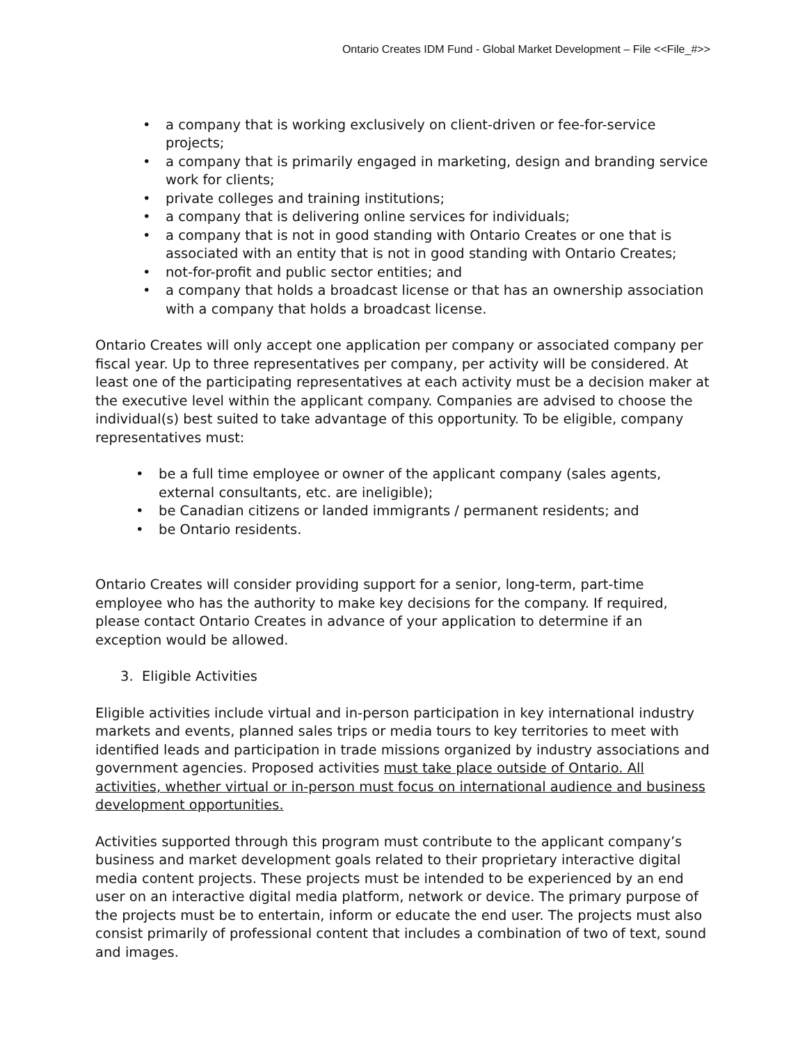Ontario Creates IDM Fund - Global Market Development – File <<File_#>>
• a company that is working exclusively on client-driven or fee-for-service projects;
• a company that is primarily engaged in marketing, design and branding service work for clients;
• private colleges and training institutions;
• a company that is delivering online services for individuals;
• a company that is not in good standing with Ontario Creates or one that is associated with an entity that is not in good standing with Ontario Creates;
• not-for-profit and public sector entities; and
• a company that holds a broadcast license or that has an ownership association with a company that holds a broadcast license.
Ontario Creates will only accept one application per company or associated company per fiscal year. Up to three representatives per company, per activity will be considered. At least one of the participating representatives at each activity must be a decision maker at the executive level within the applicant company. Companies are advised to choose the individual(s) best suited to take advantage of this opportunity. To be eligible, company representatives must:
• be a full time employee or owner of the applicant company (sales agents, external consultants, etc. are ineligible);
• be Canadian citizens or landed immigrants / permanent residents; and
• be Ontario residents.
Ontario Creates will consider providing support for a senior, long-term, part-time employee who has the authority to make key decisions for the company. If required, please contact Ontario Creates in advance of your application to determine if an exception would be allowed.
3. Eligible Activities
Eligible activities include virtual and in-person participation in key international industry markets and events, planned sales trips or media tours to key territories to meet with identified leads and participation in trade missions organized by industry associations and government agencies. Proposed activities must take place outside of Ontario. All activities, whether virtual or in-person must focus on international audience and business development opportunities.
Activities supported through this program must contribute to the applicant company’s business and market development goals related to their proprietary interactive digital media content projects. These projects must be intended to be experienced by an end user on an interactive digital media platform, network or device. The primary purpose of the projects must be to entertain, inform or educate the end user. The projects must also consist primarily of professional content that includes a combination of two of text, sound and images.